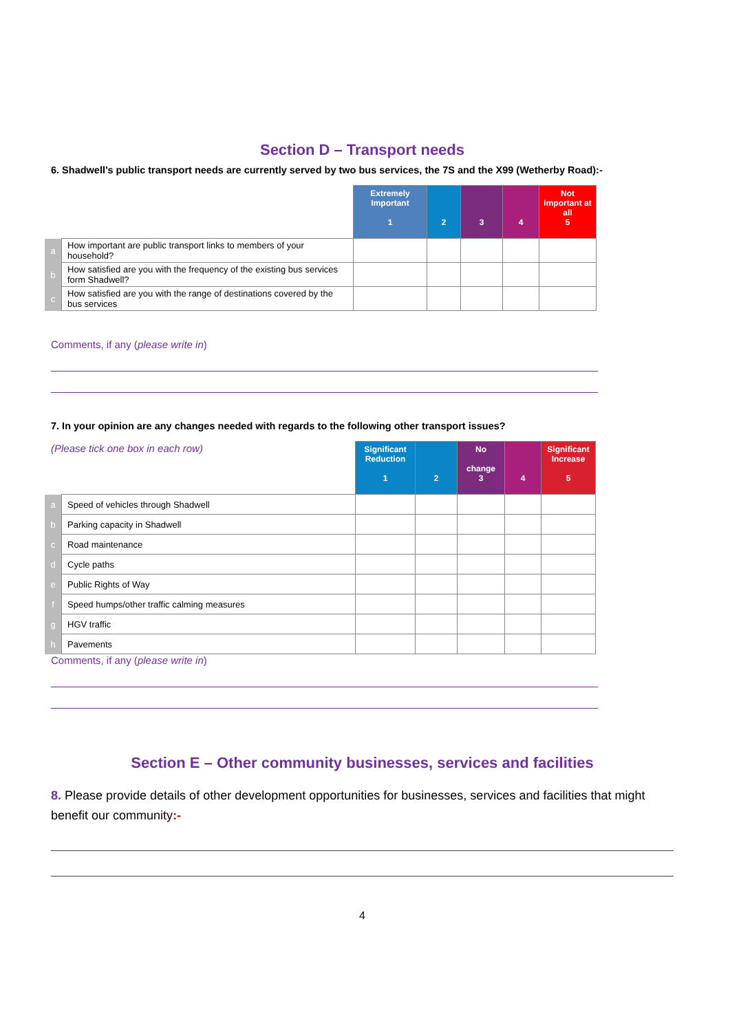Section D – Transport needs
6. Shadwell’s public transport needs are currently served by two bus services, the 7S and the X99 (Wetherby Road):-
| | | Extremely Important 1 | 2 | 3 | 4 | Not Important at all 5 |
| a | How important are public transport links to members of your household? | | | | | |
| b | How satisfied are you with the frequency of the existing bus services form Shadwell? | | | | | |
| c | How satisfied are you with the range of destinations covered by the bus services | | | | | |
Comments, if any (please write in)
7. In your opinion are any changes needed with regards to the following other transport issues?
| (Please tick one box in each row) | | Significant Reduction 1 | 2 | No change 3 | 4 | Significant Increase 5 |
| a | Speed of vehicles through Shadwell | | | | | |
| b | Parking capacity in Shadwell | | | | | |
| c | Road maintenance | | | | | |
| d | Cycle paths | | | | | |
| e | Public Rights of Way | | | | | |
| f | Speed humps/other traffic calming measures | | | | | |
| g | HGV traffic | | | | | |
| h | Pavements | | | | | |
Comments, if any (please write in)
Section E – Other community businesses, services and facilities
8. Please provide details of other development opportunities for businesses, services and facilities that might benefit our community:-
4